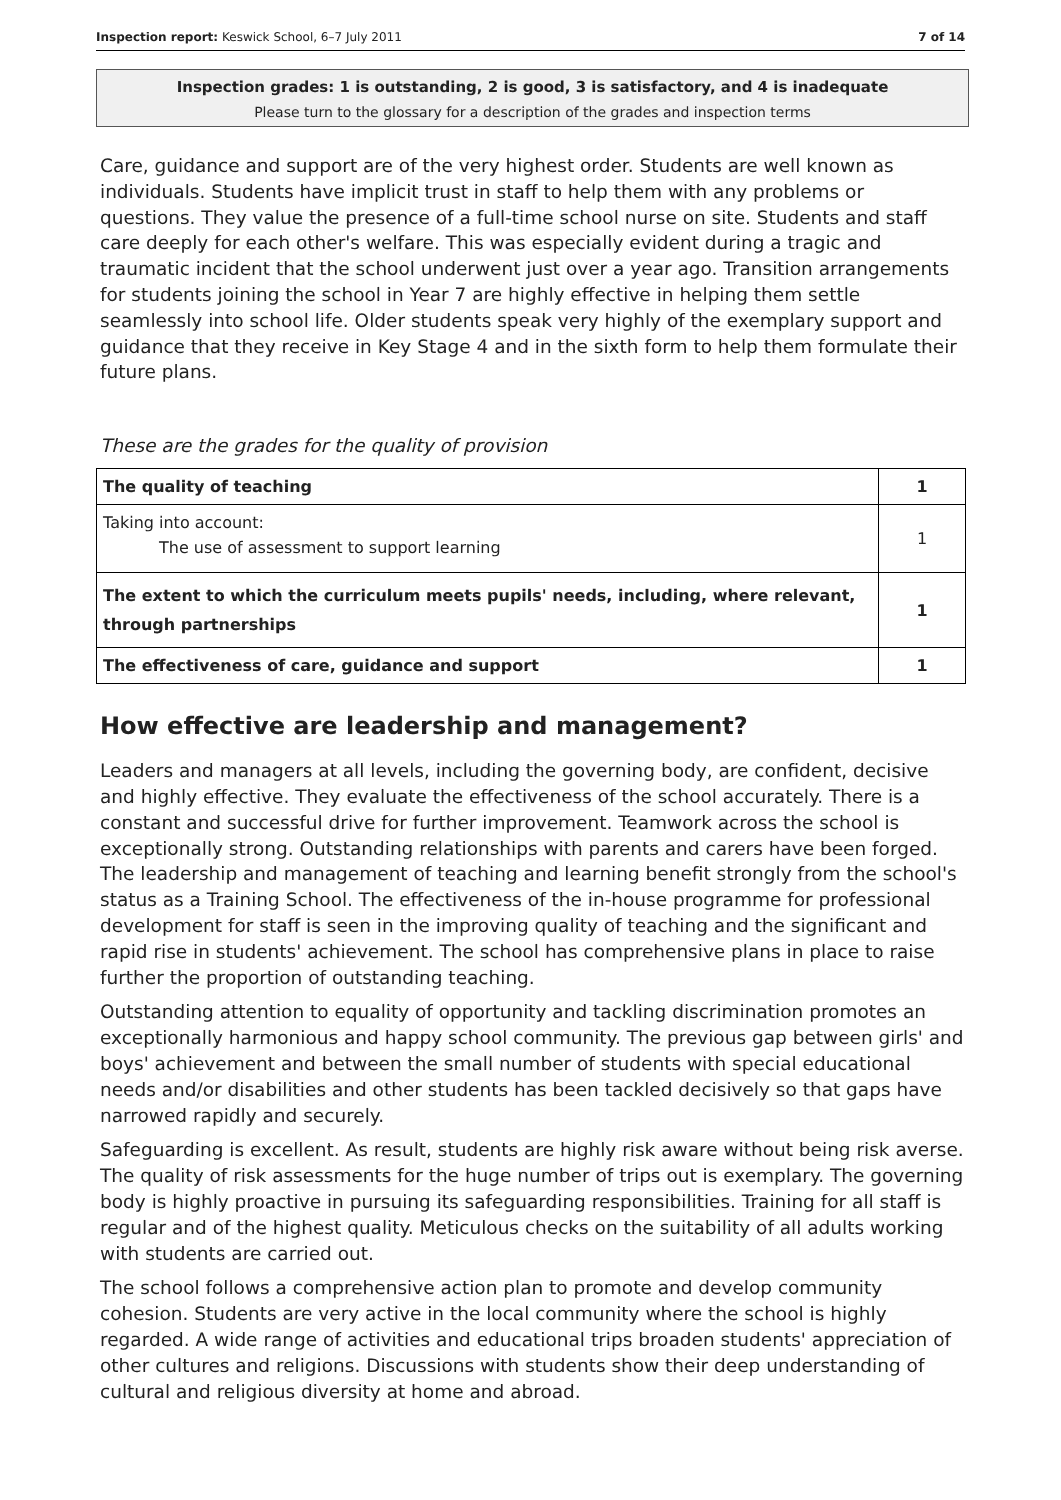Inspection report: Keswick School, 6–7 July 2011 7 of 14
Inspection grades: 1 is outstanding, 2 is good, 3 is satisfactory, and 4 is inadequate
Please turn to the glossary for a description of the grades and inspection terms
Care, guidance and support are of the very highest order. Students are well known as individuals. Students have implicit trust in staff to help them with any problems or questions. They value the presence of a full-time school nurse on site. Students and staff care deeply for each other's welfare. This was especially evident during a tragic and traumatic incident that the school underwent just over a year ago. Transition arrangements for students joining the school in Year 7 are highly effective in helping them settle seamlessly into school life. Older students speak very highly of the exemplary support and guidance that they receive in Key Stage 4 and in the sixth form to help them formulate their future plans.
These are the grades for the quality of provision
| The quality of teaching | 1 |
| Taking into account: The use of assessment to support learning | 1 |
| The extent to which the curriculum meets pupils' needs, including, where relevant, through partnerships | 1 |
| The effectiveness of care, guidance and support | 1 |
How effective are leadership and management?
Leaders and managers at all levels, including the governing body, are confident, decisive and highly effective. They evaluate the effectiveness of the school accurately. There is a constant and successful drive for further improvement. Teamwork across the school is exceptionally strong. Outstanding relationships with parents and carers have been forged. The leadership and management of teaching and learning benefit strongly from the school's status as a Training School. The effectiveness of the in-house programme for professional development for staff is seen in the improving quality of teaching and the significant and rapid rise in students' achievement. The school has comprehensive plans in place to raise further the proportion of outstanding teaching.
Outstanding attention to equality of opportunity and tackling discrimination promotes an exceptionally harmonious and happy school community. The previous gap between girls' and boys' achievement and between the small number of students with special educational needs and/or disabilities and other students has been tackled decisively so that gaps have narrowed rapidly and securely.
Safeguarding is excellent. As result, students are highly risk aware without being risk averse. The quality of risk assessments for the huge number of trips out is exemplary. The governing body is highly proactive in pursuing its safeguarding responsibilities. Training for all staff is regular and of the highest quality. Meticulous checks on the suitability of all adults working with students are carried out.
The school follows a comprehensive action plan to promote and develop community cohesion. Students are very active in the local community where the school is highly regarded. A wide range of activities and educational trips broaden students' appreciation of other cultures and religions. Discussions with students show their deep understanding of cultural and religious diversity at home and abroad.